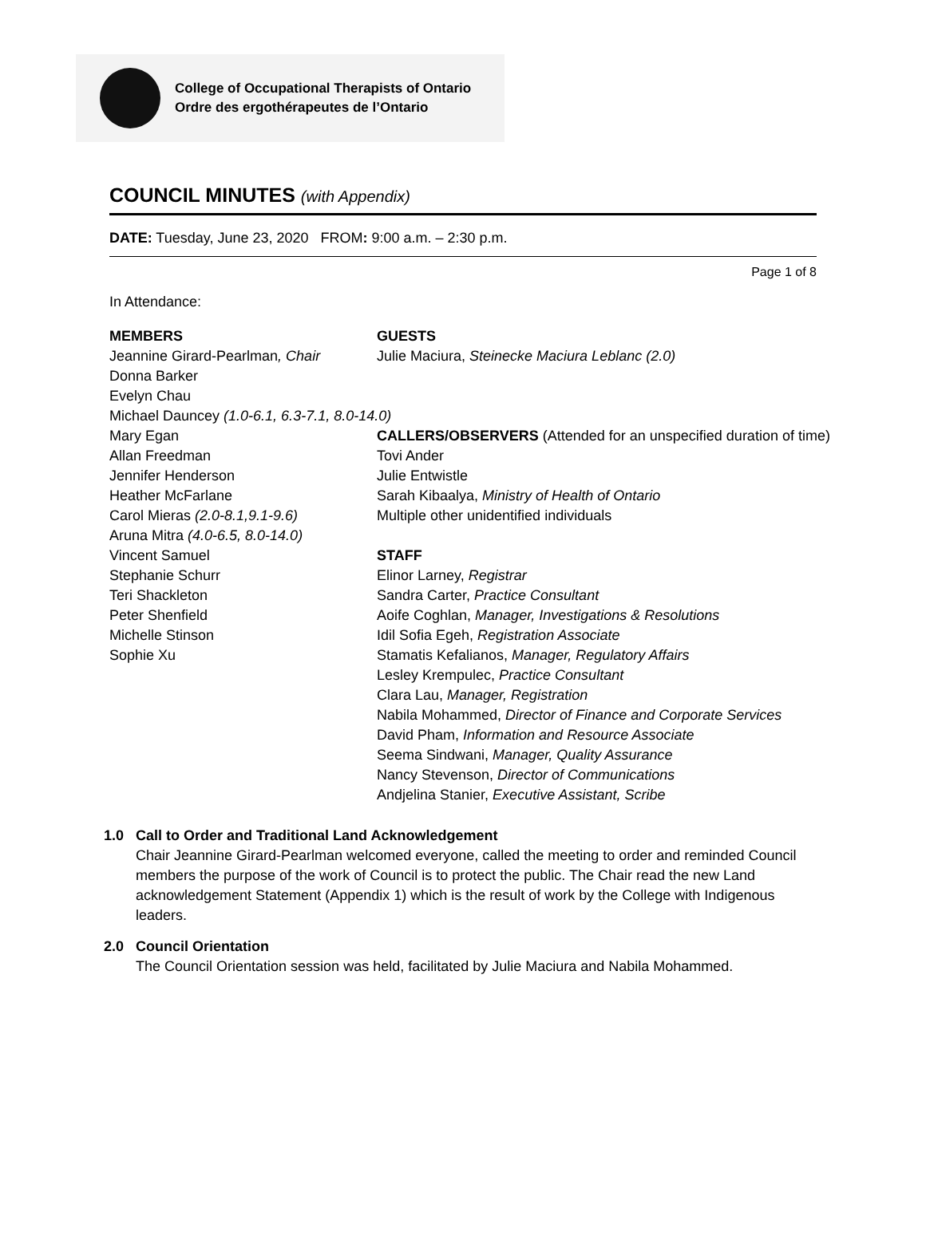College of Occupational Therapists of Ontario
Ordre des ergothérapeutes de l’Ontario
COUNCIL MINUTES (with Appendix)
DATE: Tuesday, June 23, 2020 FROM: 9:00 a.m. – 2:30 p.m.
Page 1 of 8
In Attendance:
MEMBERS
Jeannine Girard-Pearlman, Chair
Donna Barker
Evelyn Chau
Michael Dauncey (1.0-6.1, 6.3-7.1, 8.0-14.0)
Mary Egan
Allan Freedman
Jennifer Henderson
Heather McFarlane
Carol Mieras (2.0-8.1,9.1-9.6)
Aruna Mitra (4.0-6.5, 8.0-14.0)
Vincent Samuel
Stephanie Schurr
Teri Shackleton
Peter Shenfield
Michelle Stinson
Sophie Xu
GUESTS
Julie Maciura, Steinecke Maciura Leblanc (2.0)
CALLERS/OBSERVERS (Attended for an unspecified duration of time)
Tovi Ander
Julie Entwistle
Sarah Kibaalya, Ministry of Health of Ontario
Multiple other unidentified individuals
STAFF
Elinor Larney, Registrar
Sandra Carter, Practice Consultant
Aoife Coghlan, Manager, Investigations & Resolutions
Idil Sofia Egeh, Registration Associate
Stamatis Kefalianos, Manager, Regulatory Affairs
Lesley Krempulec, Practice Consultant
Clara Lau, Manager, Registration
Nabila Mohammed, Director of Finance and Corporate Services
David Pham, Information and Resource Associate
Seema Sindwani, Manager, Quality Assurance
Nancy Stevenson, Director of Communications
Andjelina Stanier, Executive Assistant, Scribe
1.0 Call to Order and Traditional Land Acknowledgement
Chair Jeannine Girard-Pearlman welcomed everyone, called the meeting to order and reminded Council members the purpose of the work of Council is to protect the public. The Chair read the new Land acknowledgement Statement (Appendix 1) which is the result of work by the College with Indigenous leaders.
2.0 Council Orientation
The Council Orientation session was held, facilitated by Julie Maciura and Nabila Mohammed.